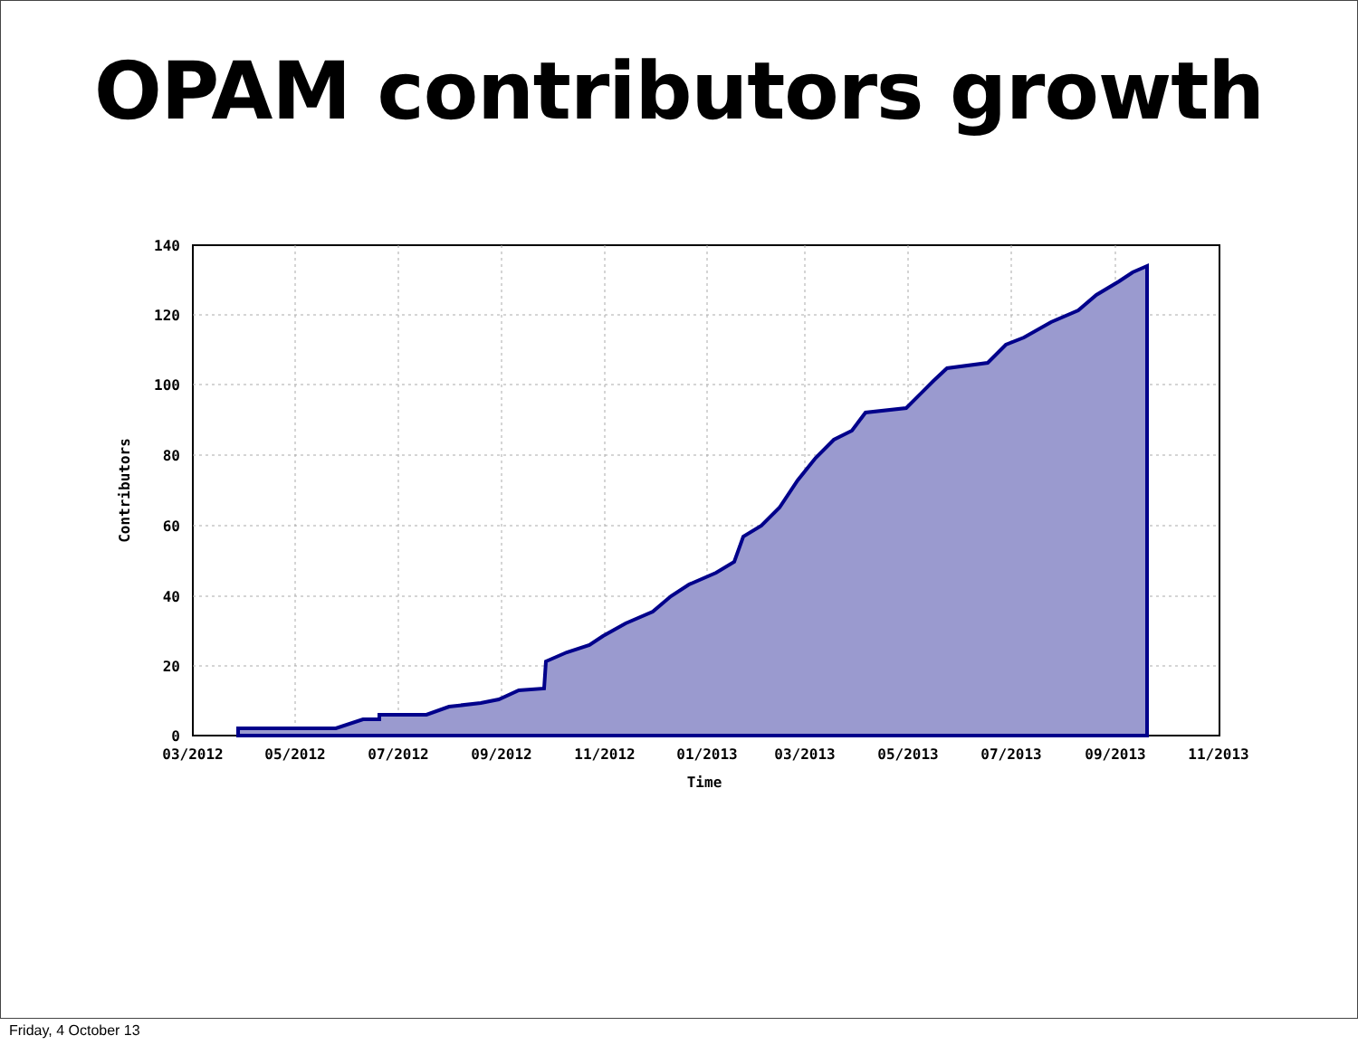OPAM contributors growth
140
120
100
80
60
40
20
0
03/2012
05/2012
07/2012
09/2012
11/2012
01/2013
03/2013
05/2013
07/2013
09/2013
11/2013
Time
Contributors
Friday, 4 October 13